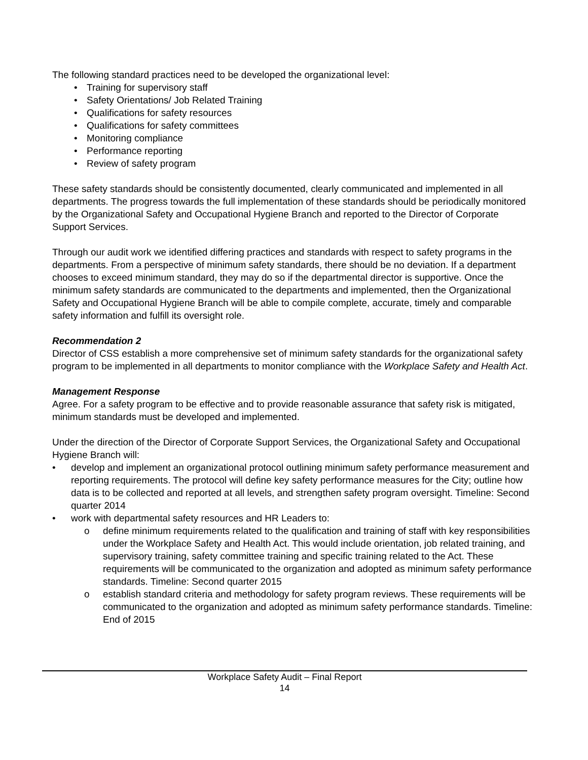The following standard practices need to be developed the organizational level:
• Training for supervisory staff
• Safety Orientations/ Job Related Training
• Qualifications for safety resources
• Qualifications for safety committees
• Monitoring compliance
• Performance reporting
• Review of safety program
These safety standards should be consistently documented, clearly communicated and implemented in all departments. The progress towards the full implementation of these standards should be periodically monitored by the Organizational Safety and Occupational Hygiene Branch and reported to the Director of Corporate Support Services.
Through our audit work we identified differing practices and standards with respect to safety programs in the departments. From a perspective of minimum safety standards, there should be no deviation. If a department chooses to exceed minimum standard, they may do so if the departmental director is supportive. Once the minimum safety standards are communicated to the departments and implemented, then the Organizational Safety and Occupational Hygiene Branch will be able to compile complete, accurate, timely and comparable safety information and fulfill its oversight role.
Recommendation 2
Director of CSS establish a more comprehensive set of minimum safety standards for the organizational safety program to be implemented in all departments to monitor compliance with the Workplace Safety and Health Act.
Management Response
Agree. For a safety program to be effective and to provide reasonable assurance that safety risk is mitigated, minimum standards must be developed and implemented.
Under the direction of the Director of Corporate Support Services, the Organizational Safety and Occupational Hygiene Branch will:
• develop and implement an organizational protocol outlining minimum safety performance measurement and reporting requirements. The protocol will define key safety performance measures for the City; outline how data is to be collected and reported at all levels, and strengthen safety program oversight. Timeline: Second quarter 2014
• work with departmental safety resources and HR Leaders to:
o define minimum requirements related to the qualification and training of staff with key responsibilities under the Workplace Safety and Health Act. This would include orientation, job related training, and supervisory training, safety committee training and specific training related to the Act. These requirements will be communicated to the organization and adopted as minimum safety performance standards. Timeline: Second quarter 2015
o establish standard criteria and methodology for safety program reviews. These requirements will be communicated to the organization and adopted as minimum safety performance standards. Timeline: End of 2015
Workplace Safety Audit – Final Report
14